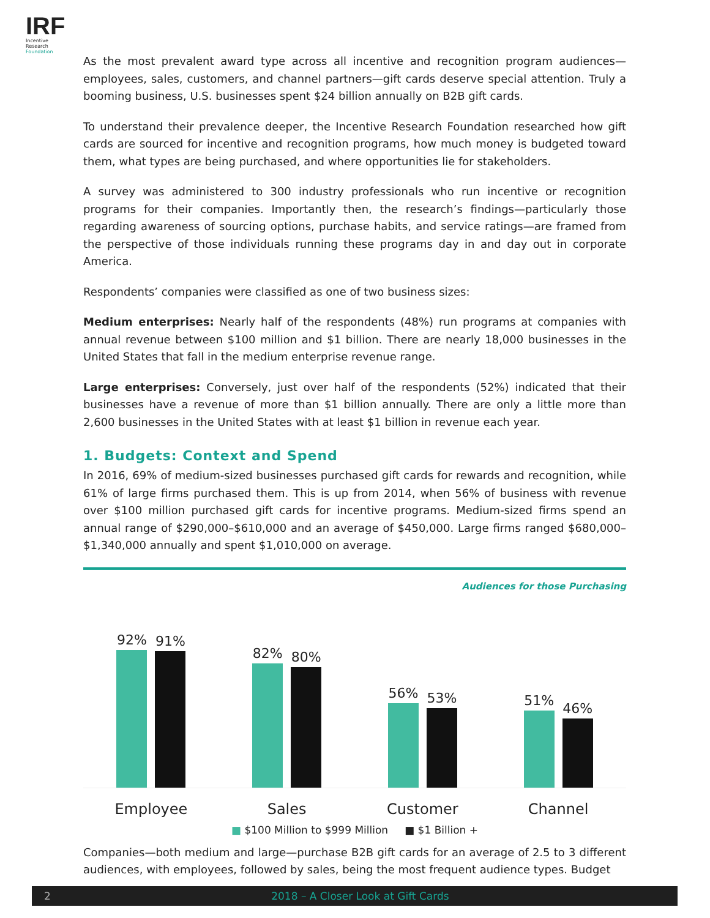IRF
Incentive Research
Foundation
As the most prevalent award type across all incentive and recognition program audiences—employees, sales, customers, and channel partners—gift cards deserve special attention. Truly a booming business, U.S. businesses spent $24 billion annually on B2B gift cards.
To understand their prevalence deeper, the Incentive Research Foundation researched how gift cards are sourced for incentive and recognition programs, how much money is budgeted toward them, what types are being purchased, and where opportunities lie for stakeholders.
A survey was administered to 300 industry professionals who run incentive or recognition programs for their companies. Importantly then, the research’s findings—particularly those regarding awareness of sourcing options, purchase habits, and service ratings—are framed from the perspective of those individuals running these programs day in and day out in corporate America.
Respondents’ companies were classified as one of two business sizes:
Medium enterprises: Nearly half of the respondents (48%) run programs at companies with annual revenue between $100 million and $1 billion. There are nearly 18,000 businesses in the United States that fall in the medium enterprise revenue range.
Large enterprises: Conversely, just over half of the respondents (52%) indicated that their businesses have a revenue of more than $1 billion annually. There are only a little more than 2,600 businesses in the United States with at least $1 billion in revenue each year.
1. Budgets: Context and Spend
In 2016, 69% of medium-sized businesses purchased gift cards for rewards and recognition, while 61% of large firms purchased them. This is up from 2014, when 56% of business with revenue over $100 million purchased gift cards for incentive programs. Medium-sized firms spend an annual range of $290,000–$610,000 and an average of $450,000. Large firms ranged $680,000–$1,340,000 annually and spent $1,010,000 on average.
Audiences for those Purchasing
92%
91%
82%
80%
56%
53%
51%
46%
Employee Sales Customer Channel
■ $100 Million to $999 Million ■ $1 Billion +
Companies—both medium and large—purchase B2B gift cards for an average of 2.5 to 3 different audiences, with employees, followed by sales, being the most frequent audience types. Budget
2 2018 – A Closer Look at Gift Cards